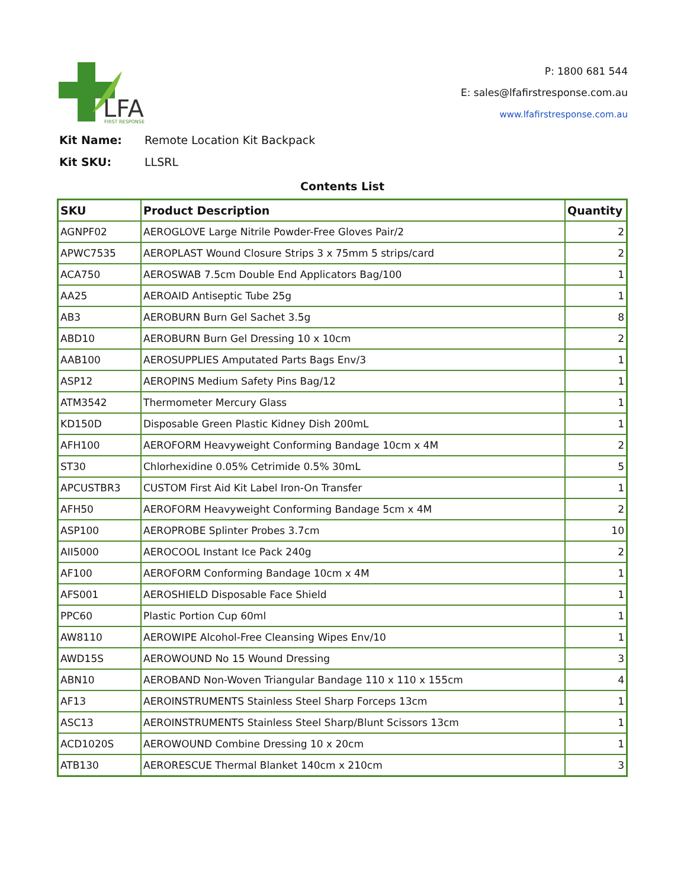LFA
FIRST RESPONSE
P: 1800 681 544
E: sales@lfafirstresponse.com.au
www.lfafirstresponse.com.au
Kit Name: Remote Location Kit Backpack
Kit SKU: LLSRL
Contents List
| SKU | Product Description | Quantity |
| --- | --- | --- |
| AGNPF02 | AEROGLOVE Large Nitrile Powder-Free Gloves Pair/2 | 2 |
| APWC7535 | AEROPLAST Wound Closure Strips 3 x 75mm 5 strips/card | 2 |
| ACA750 | AEROSWAB 7.5cm Double End Applicators Bag/100 | 1 |
| AA25 | AEROAID Antiseptic Tube 25g | 1 |
| AB3 | AEROBURN Burn Gel Sachet 3.5g | 8 |
| ABD10 | AEROBURN Burn Gel Dressing 10 x 10cm | 2 |
| AAB100 | AEROSUPPLIES Amputated Parts Bags Env/3 | 1 |
| ASP12 | AEROPINS Medium Safety Pins Bag/12 | 1 |
| ATM3542 | Thermometer Mercury Glass | 1 |
| KD150D | Disposable Green Plastic Kidney Dish 200mL | 1 |
| AFH100 | AEROFORM Heavyweight Conforming Bandage 10cm x 4M | 2 |
| ST30 | Chlorhexidine 0.05% Cetrimide 0.5% 30mL | 5 |
| APCUSTBR3 | CUSTOM First Aid Kit Label Iron-On Transfer | 1 |
| AFH50 | AEROFORM Heavyweight Conforming Bandage 5cm x 4M | 2 |
| ASP100 | AEROPROBE Splinter Probes 3.7cm | 10 |
| AII5000 | AEROCOOL Instant Ice Pack 240g | 2 |
| AF100 | AEROFORM Conforming Bandage 10cm x 4M | 1 |
| AFS001 | AEROSHIELD Disposable Face Shield | 1 |
| PPC60 | Plastic Portion Cup 60ml | 1 |
| AW8110 | AEROWIPE Alcohol-Free Cleansing Wipes Env/10 | 1 |
| AWD15S | AEROWOUND No 15 Wound Dressing | 3 |
| ABN10 | AEROBAND Non-Woven Triangular Bandage 110 x 110 x 155cm | 4 |
| AF13 | AEROINSTRUMENTS Stainless Steel Sharp Forceps 13cm | 1 |
| ASC13 | AEROINSTRUMENTS Stainless Steel Sharp/Blunt Scissors 13cm | 1 |
| ACD1020S | AEROWOUND Combine Dressing 10 x 20cm | 1 |
| ATB130 | AERORESCUE Thermal Blanket 140cm x 210cm | 3 |